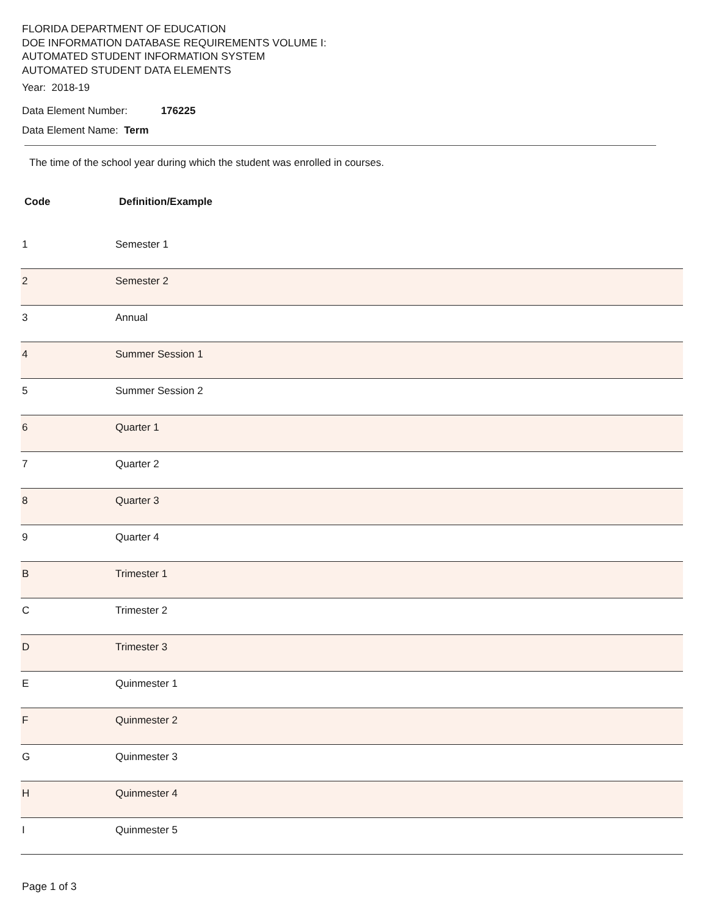FLORIDA DEPARTMENT OF EDUCATION
DOE INFORMATION DATABASE REQUIREMENTS VOLUME I:
AUTOMATED STUDENT INFORMATION SYSTEM
AUTOMATED STUDENT DATA ELEMENTS
Year: 2018-19
Data Element Number: 176225
Data Element Name: Term
The time of the school year during which the student was enrolled in courses.
| Code | Definition/Example |
| --- | --- |
| 1 | Semester 1 |
| 2 | Semester 2 |
| 3 | Annual |
| 4 | Summer Session 1 |
| 5 | Summer Session 2 |
| 6 | Quarter 1 |
| 7 | Quarter 2 |
| 8 | Quarter 3 |
| 9 | Quarter 4 |
| B | Trimester 1 |
| C | Trimester 2 |
| D | Trimester 3 |
| E | Quinmester 1 |
| F | Quinmester 2 |
| G | Quinmester 3 |
| H | Quinmester 4 |
| I | Quinmester 5 |
Page 1 of 3